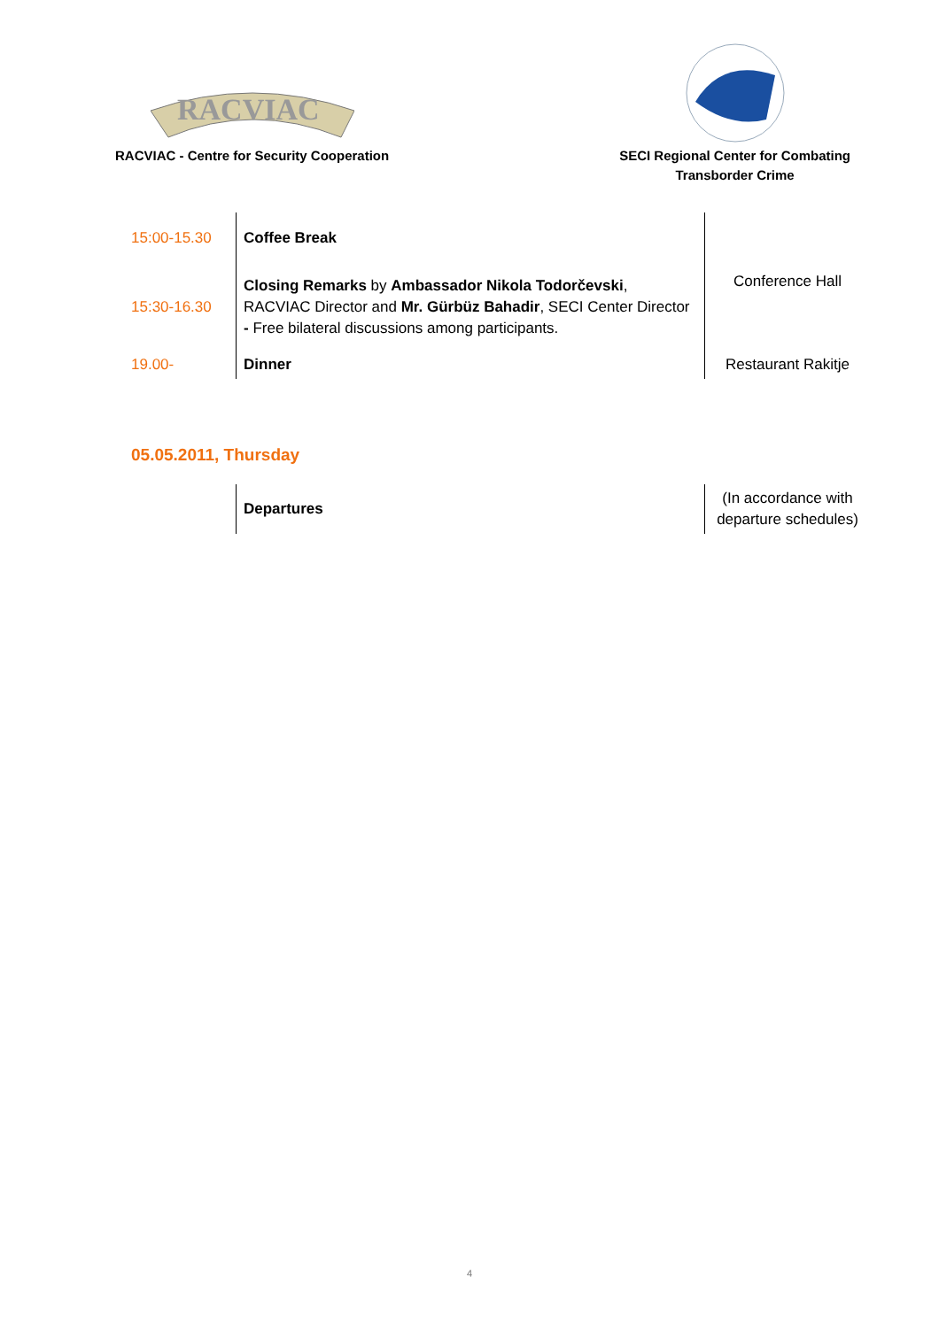RACVIAC
RACVIAC - Centre for Security Cooperation
SECI Regional Center for Combating
Transborder Crime
| 15:00-15.30 | Coffee Break | Conference Hall |
| 15:30-16.30 | Closing Remarks by Ambassador Nikola Todorčevski , RACVIAC Director and Mr. Gürbüz Bahadir , SECI Center Director - Free bilateral discussions among participants. | |
| 19.00- | Dinner | Restaurant Rakitje |
05.05.2011, Thursday
| | Departures | (In accordance with departure schedules) |
4